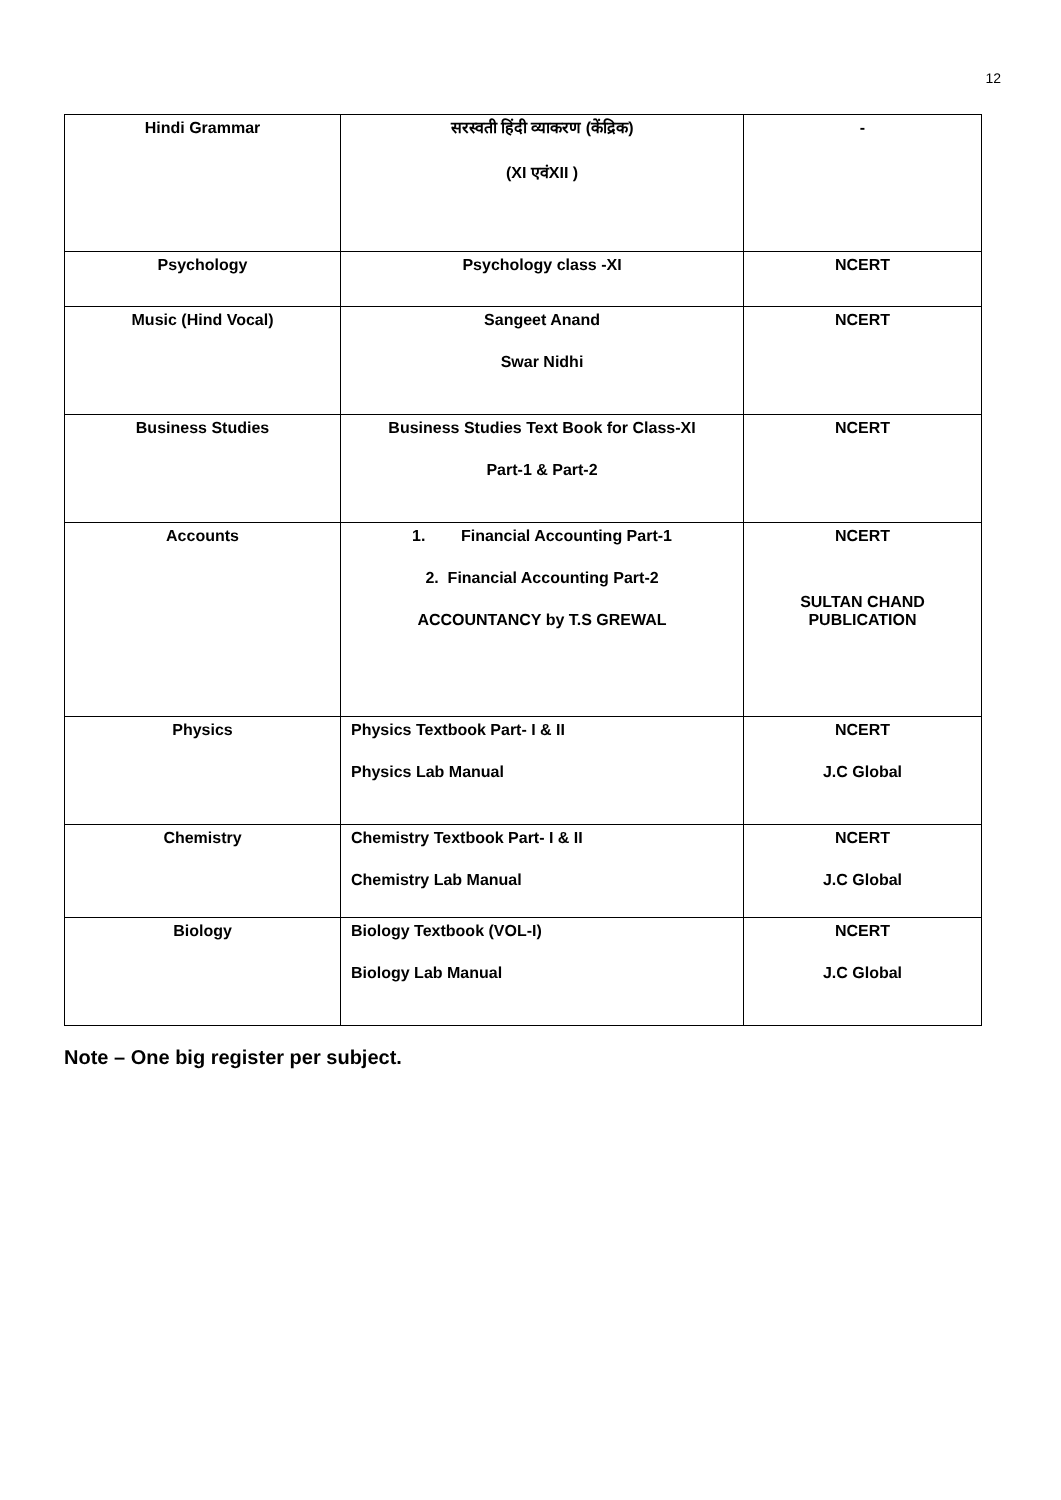12
| Hindi Grammar | सरस्वती हिंदी व्याकरण (केंद्रिक) (XI एवंXII ) | - |
| Psychology | Psychology class -XI | NCERT |
| Music (Hind Vocal) | Sangeet Anand Swar Nidhi | NCERT |
| Business Studies | Business Studies Text Book for Class-XI Part-1 & Part-2 | NCERT |
| Accounts | 1. Financial Accounting Part-1 2. Financial Accounting Part-2 ACCOUNTANCY by T.S GREWAL | NCERT SULTAN CHAND PUBLICATION |
| Physics | Physics Textbook Part- I & II Physics Lab Manual | NCERT J.C Global |
| Chemistry | Chemistry Textbook Part- I & II Chemistry Lab Manual | NCERT J.C Global |
| Biology | Biology Textbook (VOL-I) Biology Lab Manual | NCERT J.C Global |
Note – One big register per subject.